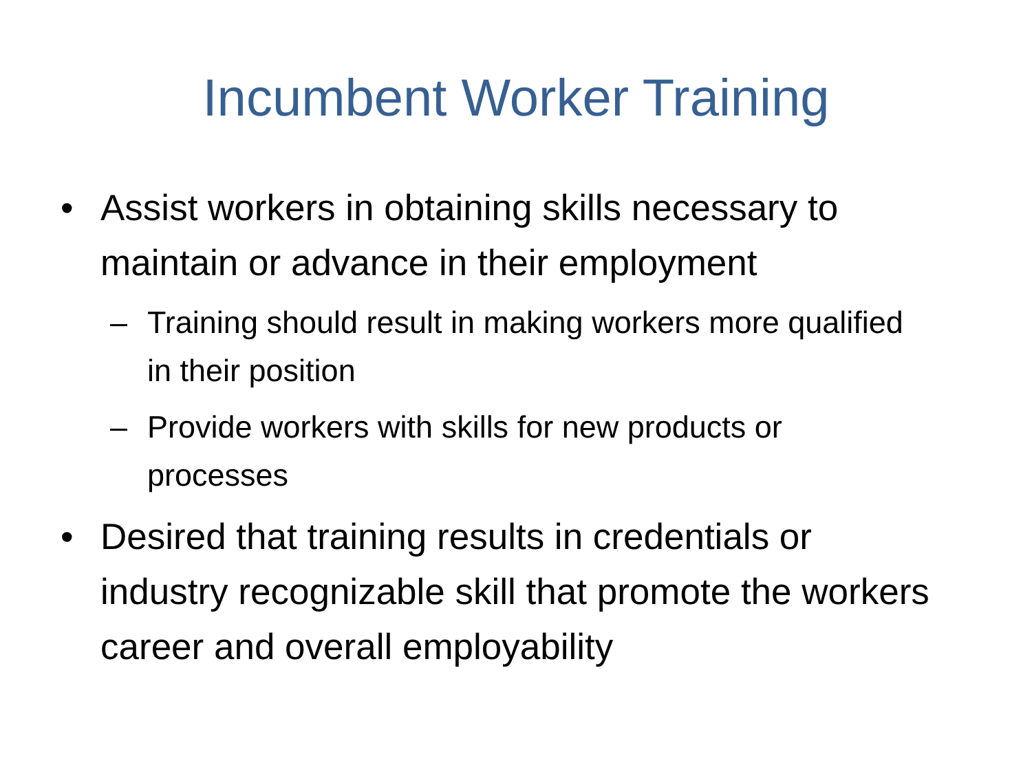Incumbent Worker Training
• Assist workers in obtaining skills necessary to maintain or advance in their employment
– Training should result in making workers more qualified in their position
– Provide workers with skills for new products or processes
• Desired that training results in credentials or industry recognizable skill that promote the workers career and overall employability